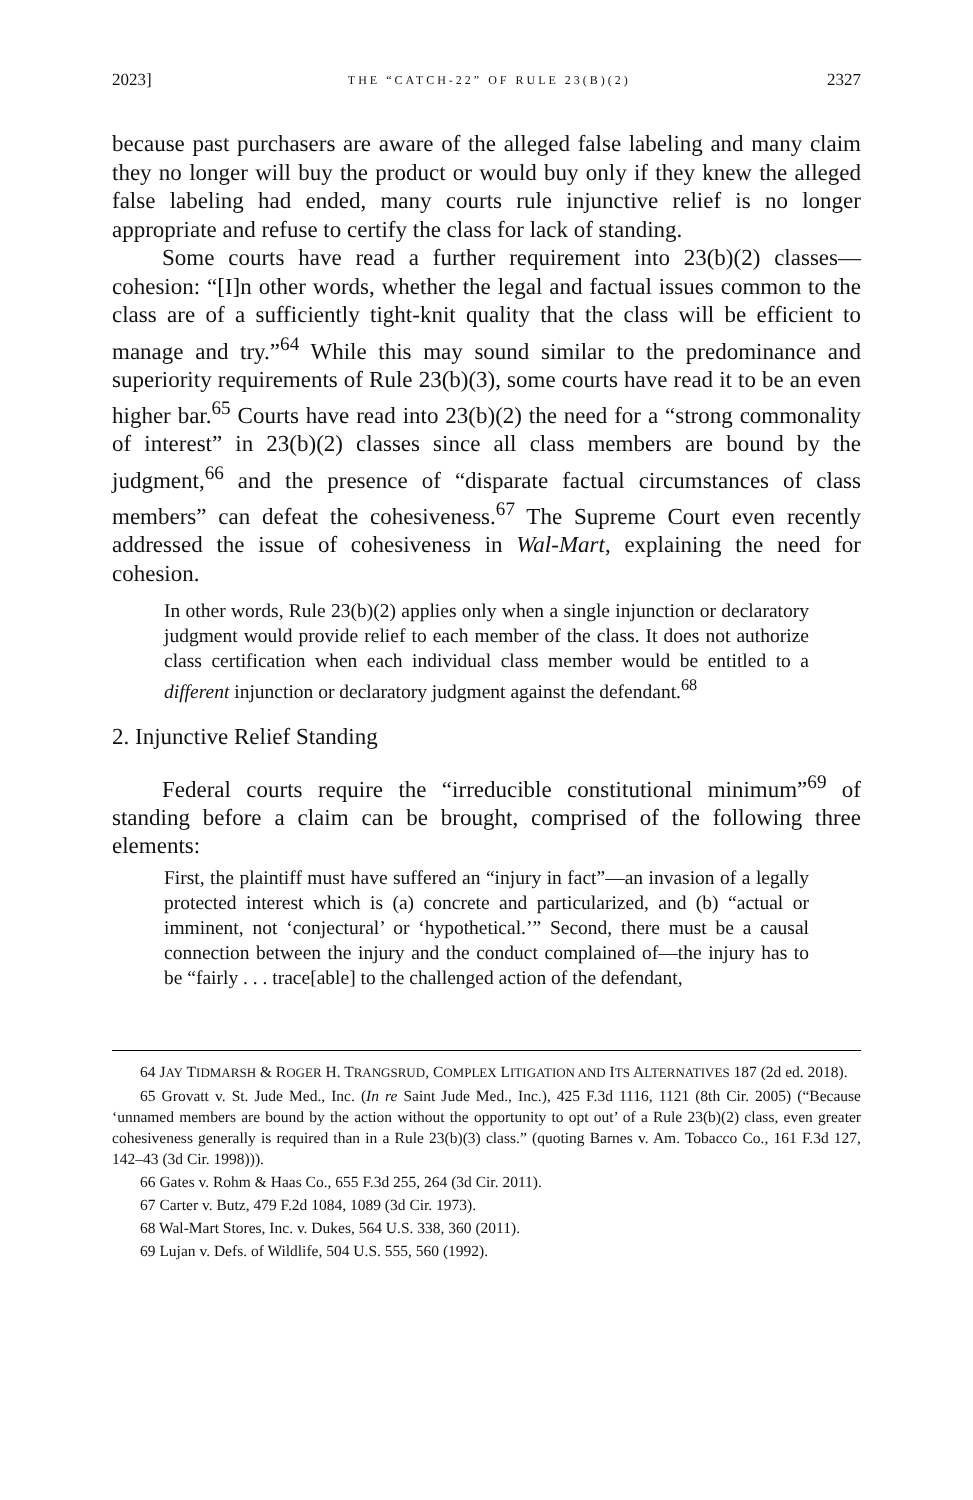2023] THE “CATCH-22” OF RULE 23(B)(2) 2327
because past purchasers are aware of the alleged false labeling and many claim they no longer will buy the product or would buy only if they knew the alleged false labeling had ended, many courts rule injunctive relief is no longer appropriate and refuse to certify the class for lack of standing.
Some courts have read a further requirement into 23(b)(2) classes—cohesion: “[I]n other words, whether the legal and factual issues common to the class are of a sufficiently tight-knit quality that the class will be efficient to manage and try.”<sup>64</sup> While this may sound similar to the predominance and superiority requirements of Rule 23(b)(3), some courts have read it to be an even higher bar.<sup>65</sup> Courts have read into 23(b)(2) the need for a “strong commonality of interest” in 23(b)(2) classes since all class members are bound by the judgment,<sup>66</sup> and the presence of “disparate factual circumstances of class members” can defeat the cohesiveness.<sup>67</sup> The Supreme Court even recently addressed the issue of cohesiveness in Wal-Mart, explaining the need for cohesion.
In other words, Rule 23(b)(2) applies only when a single injunction or declaratory judgment would provide relief to each member of the class. It does not authorize class certification when each individual class member would be entitled to a different injunction or declaratory judgment against the defendant.<sup>68</sup>
2. Injunctive Relief Standing
Federal courts require the “irreducible constitutional minimum”<sup>69</sup> of standing before a claim can be brought, comprised of the following three elements:
First, the plaintiff must have suffered an “injury in fact”—an invasion of a legally protected interest which is (a) concrete and particularized, and (b) “actual or imminent, not ‘conjectural’ or ‘hypothetical.’” Second, there must be a causal connection between the injury and the conduct complained of—the injury has to be “fairly . . . trace[able] to the challenged action of the defendant,
64 JAY TIDMARSH & ROGER H. TRANGSRUD, COMPLEX LITIGATION AND ITS ALTERNATIVES 187 (2d ed. 2018).
65 Grovatt v. St. Jude Med., Inc. (In re Saint Jude Med., Inc.), 425 F.3d 1116, 1121 (8th Cir. 2005) (“Because ‘unnamed members are bound by the action without the opportunity to opt out’ of a Rule 23(b)(2) class, even greater cohesiveness generally is required than in a Rule 23(b)(3) class.” (quoting Barnes v. Am. Tobacco Co., 161 F.3d 127, 142–43 (3d Cir. 1998))).
66 Gates v. Rohm & Haas Co., 655 F.3d 255, 264 (3d Cir. 2011).
67 Carter v. Butz, 479 F.2d 1084, 1089 (3d Cir. 1973).
68 Wal-Mart Stores, Inc. v. Dukes, 564 U.S. 338, 360 (2011).
69 Lujan v. Defs. of Wildlife, 504 U.S. 555, 560 (1992).